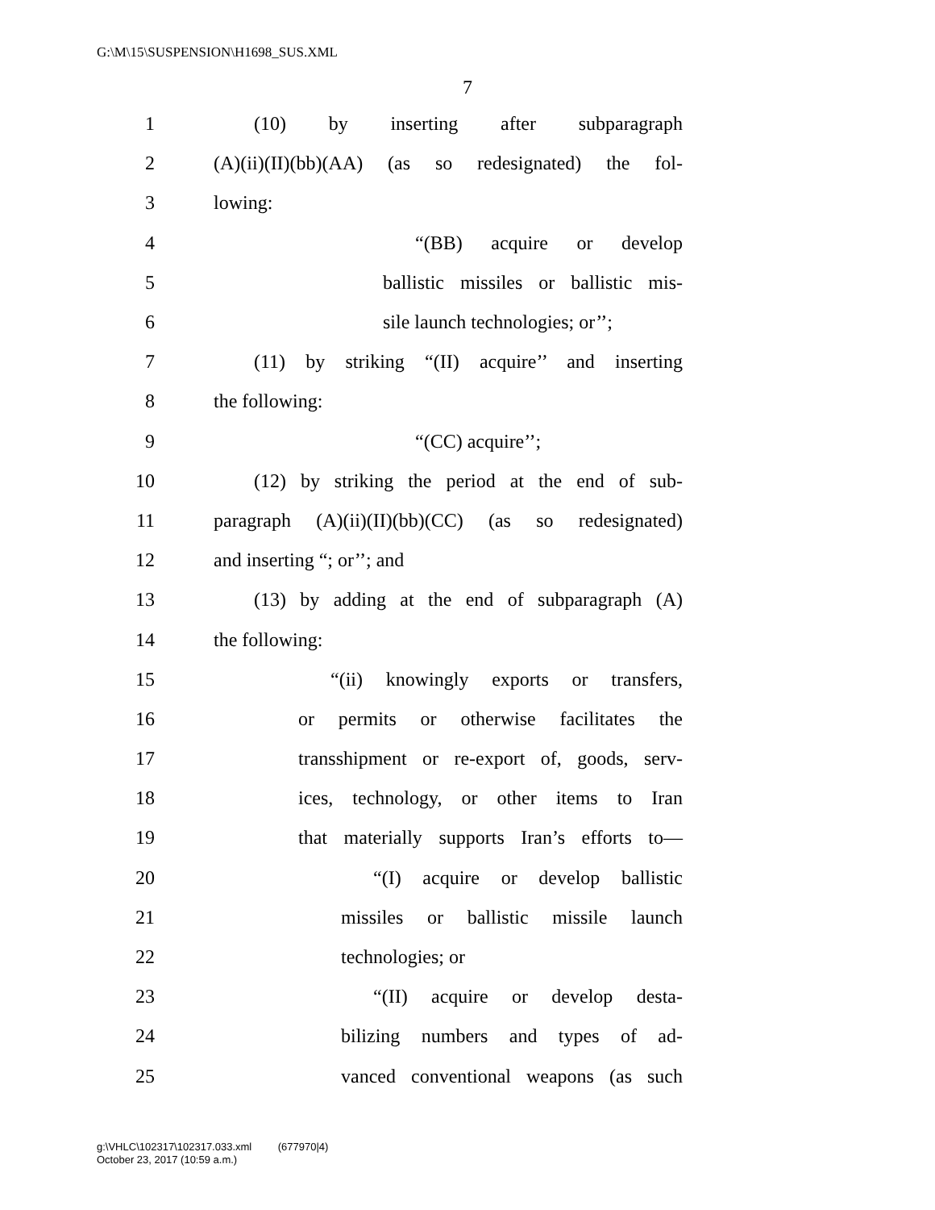G:\M\15\SUSPENSION\H1698_SUS.XML
7
1 (10) by inserting after subparagraph
2 (A)(ii)(II)(bb)(AA) (as so redesignated) the fol-
3 lowing:
4 “(BB) acquire or develop
5 ballistic missiles or ballistic mis-
6 sile launch technologies; or’’;
7 (11) by striking “(II) acquire’’ and inserting
8 the following:
9 “(CC) acquire’’;
10 (12) by striking the period at the end of sub-
11 paragraph (A)(ii)(II)(bb)(CC) (as so redesignated)
12 and inserting “; or’’; and
13 (13) by adding at the end of subparagraph (A)
14 the following:
15 “(ii) knowingly exports or transfers,
16 or permits or otherwise facilitates the
17 transshipment or re-export of, goods, serv-
18 ices, technology, or other items to Iran
19 that materially supports Iran’s efforts to—
20 “(I) acquire or develop ballistic
21 missiles or ballistic missile launch
22 technologies; or
23 “(II) acquire or develop desta-
24 bilizing numbers and types of ad-
25 vanced conventional weapons (as such
g:\VHLC\102317\102317.033.xml (677970|4)
October 23, 2017 (10:59 a.m.)